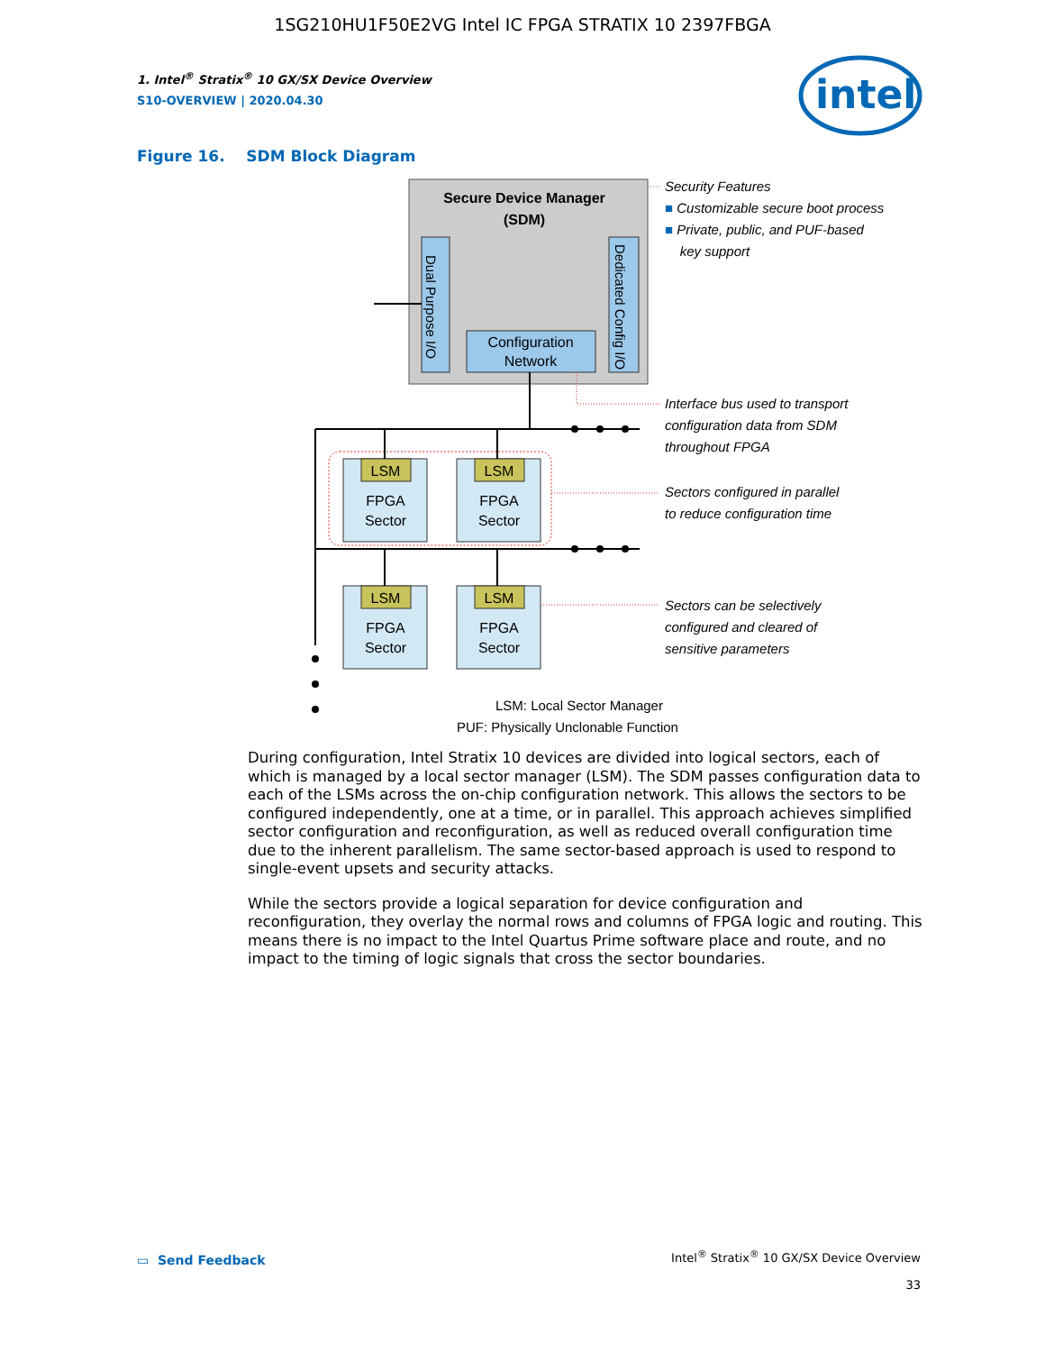1SG210HU1F50E2VG Intel IC FPGA STRATIX 10 2397FBGA
1. Intel<sup>®</sup> Stratix<sup>®</sup> 10 GX/SX Device Overview
S10-OVERVIEW | 2020.04.30
intel
Figure 16. SDM Block Diagram
Secure Device Manager
(SDM)
Configuration
Network
LSM
LSM
LSM
LSM
FPGA
Sector
FPGA
Sector
FPGA
Sector
FPGA
Sector
LSM: Local Sector Manager
PUF: Physically Unclonable Function
Dual Purpose I/O
Dedicated Config I/O
Security Features
■ Customizable secure boot process
■ Private, public, and PUF-based
key support
Interface bus used to transport
configuration data from SDM
throughout FPGA
Sectors configured in parallel
to reduce configuration time
Sectors can be selectively
configured and cleared of
sensitive parameters
During configuration, Intel Stratix 10 devices are divided into logical sectors, each of which is managed by a local sector manager (LSM). The SDM passes configuration data to each of the LSMs across the on-chip configuration network. This allows the sectors to be configured independently, one at a time, or in parallel. This approach achieves simplified sector configuration and reconfiguration, as well as reduced overall configuration time due to the inherent parallelism. The same sector-based approach is used to respond to single-event upsets and security attacks.
While the sectors provide a logical separation for device configuration and reconfiguration, they overlay the normal rows and columns of FPGA logic and routing. This means there is no impact to the Intel Quartus Prime software place and route, and no impact to the timing of logic signals that cross the sector boundaries.
▭ Send Feedback
Intel<sup>®</sup> Stratix<sup>®</sup> 10 GX/SX Device Overview
33